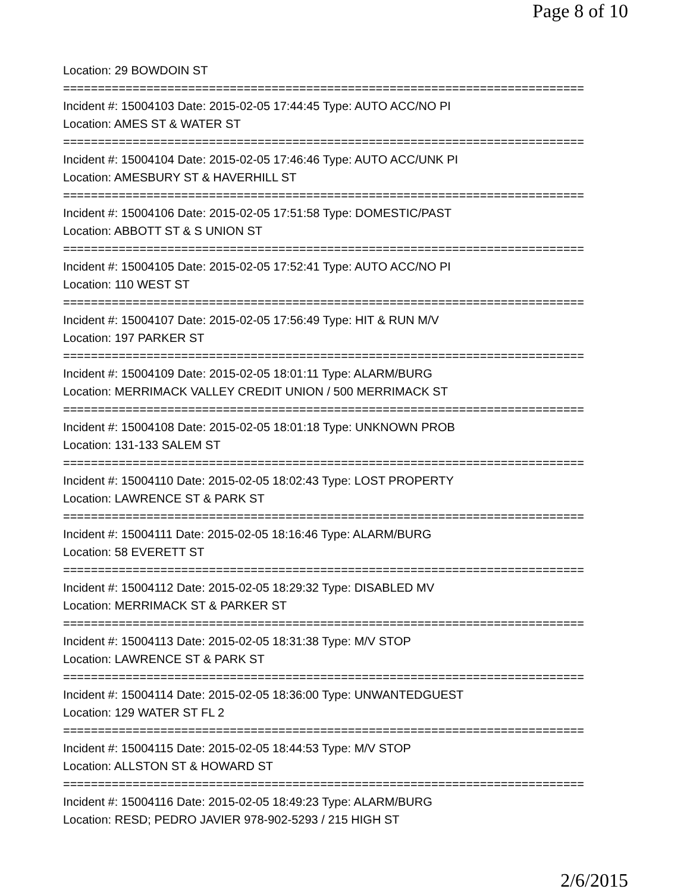Page 8 of 10
Location: 29 BOWDOIN ST
===========================================================================
Incident #: 15004103 Date: 2015-02-05 17:44:45 Type: AUTO ACC/NO PI
Location: AMES ST & WATER ST
===========================================================================
Incident #: 15004104 Date: 2015-02-05 17:46:46 Type: AUTO ACC/UNK PI
Location: AMESBURY ST & HAVERHILL ST
===========================================================================
Incident #: 15004106 Date: 2015-02-05 17:51:58 Type: DOMESTIC/PAST
Location: ABBOTT ST & S UNION ST
===========================================================================
Incident #: 15004105 Date: 2015-02-05 17:52:41 Type: AUTO ACC/NO PI
Location: 110 WEST ST
===========================================================================
Incident #: 15004107 Date: 2015-02-05 17:56:49 Type: HIT & RUN M/V
Location: 197 PARKER ST
===========================================================================
Incident #: 15004109 Date: 2015-02-05 18:01:11 Type: ALARM/BURG
Location: MERRIMACK VALLEY CREDIT UNION / 500 MERRIMACK ST
===========================================================================
Incident #: 15004108 Date: 2015-02-05 18:01:18 Type: UNKNOWN PROB
Location: 131-133 SALEM ST
===========================================================================
Incident #: 15004110 Date: 2015-02-05 18:02:43 Type: LOST PROPERTY
Location: LAWRENCE ST & PARK ST
===========================================================================
Incident #: 15004111 Date: 2015-02-05 18:16:46 Type: ALARM/BURG
Location: 58 EVERETT ST
===========================================================================
Incident #: 15004112 Date: 2015-02-05 18:29:32 Type: DISABLED MV
Location: MERRIMACK ST & PARKER ST
===========================================================================
Incident #: 15004113 Date: 2015-02-05 18:31:38 Type: M/V STOP
Location: LAWRENCE ST & PARK ST
===========================================================================
Incident #: 15004114 Date: 2015-02-05 18:36:00 Type: UNWANTEDGUEST
Location: 129 WATER ST FL 2
===========================================================================
Incident #: 15004115 Date: 2015-02-05 18:44:53 Type: M/V STOP
Location: ALLSTON ST & HOWARD ST
===========================================================================
Incident #: 15004116 Date: 2015-02-05 18:49:23 Type: ALARM/BURG
Location: RESD; PEDRO JAVIER 978-902-5293 / 215 HIGH ST
2/6/2015